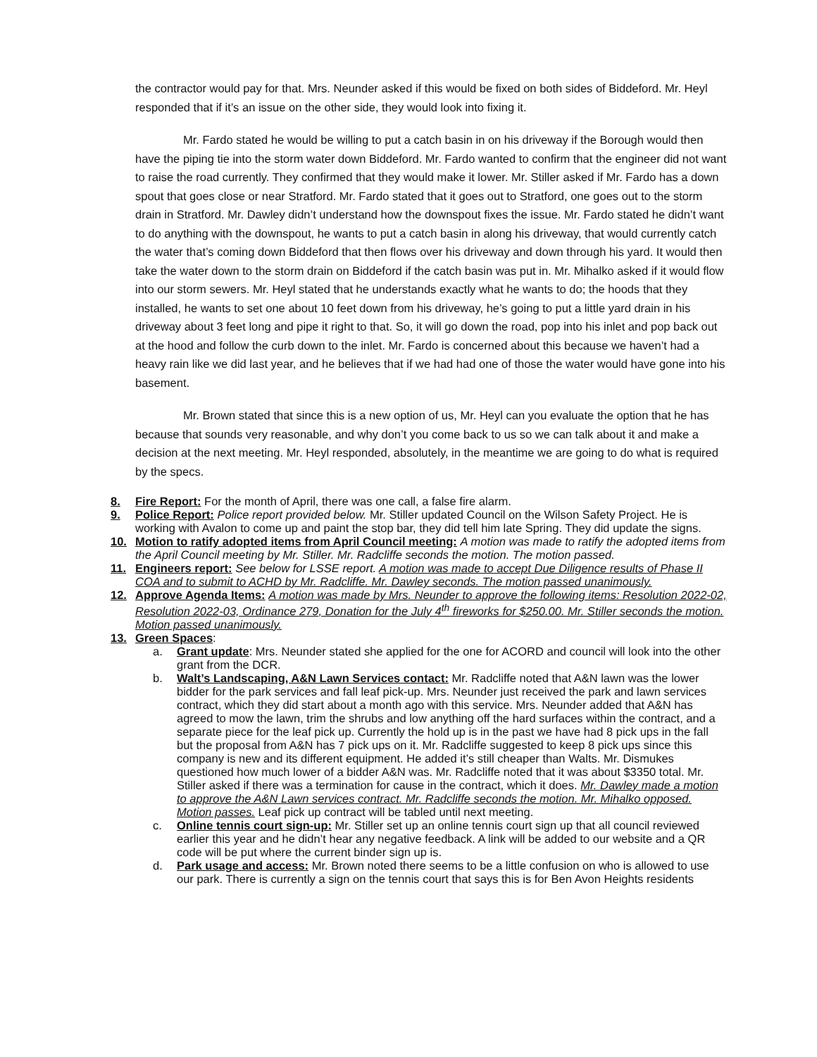the contractor would pay for that. Mrs. Neunder asked if this would be fixed on both sides of Biddeford. Mr. Heyl responded that if it’s an issue on the other side, they would look into fixing it.
Mr. Fardo stated he would be willing to put a catch basin in on his driveway if the Borough would then have the piping tie into the storm water down Biddeford. Mr. Fardo wanted to confirm that the engineer did not want to raise the road currently. They confirmed that they would make it lower. Mr. Stiller asked if Mr. Fardo has a down spout that goes close or near Stratford. Mr. Fardo stated that it goes out to Stratford, one goes out to the storm drain in Stratford. Mr. Dawley didn’t understand how the downspout fixes the issue. Mr. Fardo stated he didn’t want to do anything with the downspout, he wants to put a catch basin in along his driveway, that would currently catch the water that’s coming down Biddeford that then flows over his driveway and down through his yard. It would then take the water down to the storm drain on Biddeford if the catch basin was put in. Mr. Mihalko asked if it would flow into our storm sewers. Mr. Heyl stated that he understands exactly what he wants to do; the hoods that they installed, he wants to set one about 10 feet down from his driveway, he’s going to put a little yard drain in his driveway about 3 feet long and pipe it right to that. So, it will go down the road, pop into his inlet and pop back out at the hood and follow the curb down to the inlet. Mr. Fardo is concerned about this because we haven’t had a heavy rain like we did last year, and he believes that if we had had one of those the water would have gone into his basement.
Mr. Brown stated that since this is a new option of us, Mr. Heyl can you evaluate the option that he has because that sounds very reasonable, and why don’t you come back to us so we can talk about it and make a decision at the next meeting. Mr. Heyl responded, absolutely, in the meantime we are going to do what is required by the specs.
8. Fire Report: For the month of April, there was one call, a false fire alarm.
9. Police Report: Police report provided below. Mr. Stiller updated Council on the Wilson Safety Project. He is working with Avalon to come up and paint the stop bar, they did tell him late Spring. They did update the signs.
10. Motion to ratify adopted items from April Council meeting: A motion was made to ratify the adopted items from the April Council meeting by Mr. Stiller. Mr. Radcliffe seconds the motion. The motion passed.
11. Engineers report: See below for LSSE report. A motion was made to accept Due Diligence results of Phase II COA and to submit to ACHD by Mr. Radcliffe. Mr. Dawley seconds. The motion passed unanimously.
12. Approve Agenda Items: A motion was made by Mrs. Neunder to approve the following items: Resolution 2022-02, Resolution 2022-03, Ordinance 279, Donation for the July 4<sup>th</sup> fireworks for $250.00. Mr. Stiller seconds the motion. Motion passed unanimously.
13. Green Spaces:
a. Grant update: Mrs. Neunder stated she applied for the one for ACORD and council will look into the other grant from the DCR.
b. Walt’s Landscaping, A&N Lawn Services contact: Mr. Radcliffe noted that A&N lawn was the lower bidder for the park services and fall leaf pick-up. Mrs. Neunder just received the park and lawn services contract, which they did start about a month ago with this service. Mrs. Neunder added that A&N has agreed to mow the lawn, trim the shrubs and low anything off the hard surfaces within the contract, and a separate piece for the leaf pick up. Currently the hold up is in the past we have had 8 pick ups in the fall but the proposal from A&N has 7 pick ups on it. Mr. Radcliffe suggested to keep 8 pick ups since this company is new and its different equipment. He added it’s still cheaper than Walts. Mr. Dismukes questioned how much lower of a bidder A&N was. Mr. Radcliffe noted that it was about $3350 total. Mr. Stiller asked if there was a termination for cause in the contract, which it does. Mr. Dawley made a motion to approve the A&N Lawn services contract. Mr. Radcliffe seconds the motion. Mr. Mihalko opposed. Motion passes. Leaf pick up contract will be tabled until next meeting.
c. Online tennis court sign-up: Mr. Stiller set up an online tennis court sign up that all council reviewed earlier this year and he didn’t hear any negative feedback. A link will be added to our website and a QR code will be put where the current binder sign up is.
d. Park usage and access: Mr. Brown noted there seems to be a little confusion on who is allowed to use our park. There is currently a sign on the tennis court that says this is for Ben Avon Heights residents